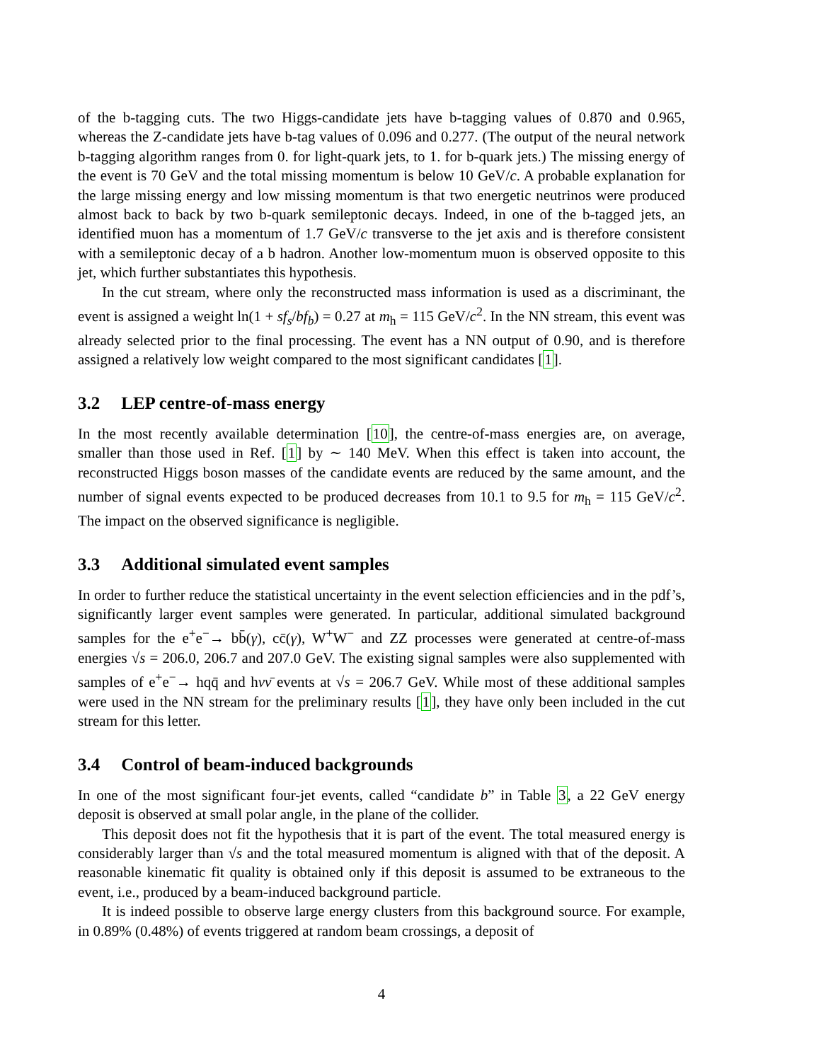of the b-tagging cuts. The two Higgs-candidate jets have b-tagging values of 0.870 and 0.965, whereas the Z-candidate jets have b-tag values of 0.096 and 0.277. (The output of the neural network b-tagging algorithm ranges from 0. for light-quark jets, to 1. for b-quark jets.) The missing energy of the event is 70 GeV and the total missing momentum is below 10 GeV/c. A probable explanation for the large missing energy and low missing momentum is that two energetic neutrinos were produced almost back to back by two b-quark semileptonic decays. Indeed, in one of the b-tagged jets, an identified muon has a momentum of 1.7 GeV/c transverse to the jet axis and is therefore consistent with a semileptonic decay of a b hadron. Another low-momentum muon is observed opposite to this jet, which further substantiates this hypothesis.
In the cut stream, where only the reconstructed mass information is used as a discriminant, the event is assigned a weight ln(1 + sf<sub>s</sub>/bf<sub>b</sub>) = 0.27 at m<sub>h</sub> = 115 GeV/c<sup>2</sup>. In the NN stream, this event was already selected prior to the final processing. The event has a NN output of 0.90, and is therefore assigned a relatively low weight compared to the most significant candidates [1].
3.2 LEP centre-of-mass energy
In the most recently available determination [10], the centre-of-mass energies are, on average, smaller than those used in Ref. [1] by ∼ 140 MeV. When this effect is taken into account, the reconstructed Higgs boson masses of the candidate events are reduced by the same amount, and the number of signal events expected to be produced decreases from 10.1 to 9.5 for m<sub>h</sub> = 115 GeV/c<sup>2</sup>. The impact on the observed significance is negligible.
3.3 Additional simulated event samples
In order to further reduce the statistical uncertainty in the event selection efficiencies and in the pdf’s, significantly larger event samples were generated. In particular, additional simulated background samples for the e<sup>+</sup>e<sup>−</sup>→ bb̄(γ), cc̄(γ), W<sup>+</sup>W<sup>−</sup> and ZZ processes were generated at centre-of-mass energies √s = 206.0, 206.7 and 207.0 GeV. The existing signal samples were also supplemented with samples of e<sup>+</sup>e<sup>−</sup>→ hqq̄ and hνν̄ events at √s = 206.7 GeV. While most of these additional samples were used in the NN stream for the preliminary results [1], they have only been included in the cut stream for this letter.
3.4 Control of beam-induced backgrounds
In one of the most significant four-jet events, called “candidate b” in Table 3, a 22 GeV energy deposit is observed at small polar angle, in the plane of the collider.
This deposit does not fit the hypothesis that it is part of the event. The total measured energy is considerably larger than √s and the total measured momentum is aligned with that of the deposit. A reasonable kinematic fit quality is obtained only if this deposit is assumed to be extraneous to the event, i.e., produced by a beam-induced background particle.
It is indeed possible to observe large energy clusters from this background source. For example, in 0.89% (0.48%) of events triggered at random beam crossings, a deposit of
4